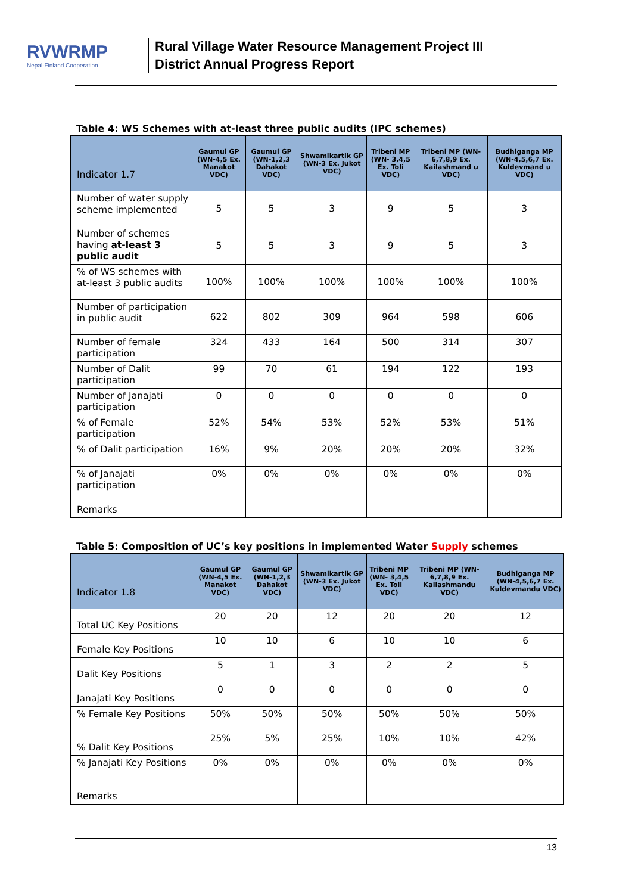RVWRMP
Nepal-Finland Cooperation
Rural Village Water Resource Management Project III
District Annual Progress Report
Table 4: WS Schemes with at-least three public audits (IPC schemes)
| Indicator 1.7 | Gaumul GP (WN-4,5 Ex. Manakot VDC) | Gaumul GP (WN-1,2,3 Dahakot VDC) | Shwamikartik GP (WN-3 Ex. Jukot VDC) | Tribeni MP (WN- 3,4,5 Ex. Toli VDC) | Tribeni MP (WN-6,7,8,9 Ex. Kailashmand u VDC) | Budhiganga MP (WN-4,5,6,7 Ex. Kuldevmand u VDC) |
| --- | --- | --- | --- | --- | --- | --- |
| Number of water supply scheme implemented | 5 | 5 | 3 | 9 | 5 | 3 |
| Number of schemes having at-least 3 public audit | 5 | 5 | 3 | 9 | 5 | 3 |
| % of WS schemes with at-least 3 public audits | 100% | 100% | 100% | 100% | 100% | 100% |
| Number of participation in public audit | 622 | 802 | 309 | 964 | 598 | 606 |
| Number of female participation | 324 | 433 | 164 | 500 | 314 | 307 |
| Number of Dalit participation | 99 | 70 | 61 | 194 | 122 | 193 |
| Number of Janajati participation | 0 | 0 | 0 | 0 | 0 | 0 |
| % of Female participation | 52% | 54% | 53% | 52% | 53% | 51% |
| % of Dalit participation | 16% | 9% | 20% | 20% | 20% | 32% |
| % of Janajati participation | 0% | 0% | 0% | 0% | 0% | 0% |
| Remarks | | | | | | |
Table 5: Composition of UC’s key positions in implemented Water Supply schemes
| Indicator 1.8 | Gaumul GP (WN-4,5 Ex. Manakot VDC) | Gaumul GP (WN-1,2,3 Dahakot VDC) | Shwamikartik GP (WN-3 Ex. Jukot VDC) | Tribeni MP (WN- 3,4,5 Ex. Toli VDC) | Tribeni MP (WN-6,7,8,9 Ex. Kailashmandu VDC) | Budhiganga MP (WN-4,5,6,7 Ex. Kuldevmandu VDC) |
| --- | --- | --- | --- | --- | --- | --- |
| Total UC Key Positions | 20 | 20 | 12 | 20 | 20 | 12 |
| Female Key Positions | 10 | 10 | 6 | 10 | 10 | 6 |
| Dalit Key Positions | 5 | 1 | 3 | 2 | 2 | 5 |
| Janajati Key Positions | 0 | 0 | 0 | 0 | 0 | 0 |
| % Female Key Positions | 50% | 50% | 50% | 50% | 50% | 50% |
| % Dalit Key Positions | 25% | 5% | 25% | 10% | 10% | 42% |
| % Janajati Key Positions | 0% | 0% | 0% | 0% | 0% | 0% |
| Remarks | | | | | | |
13